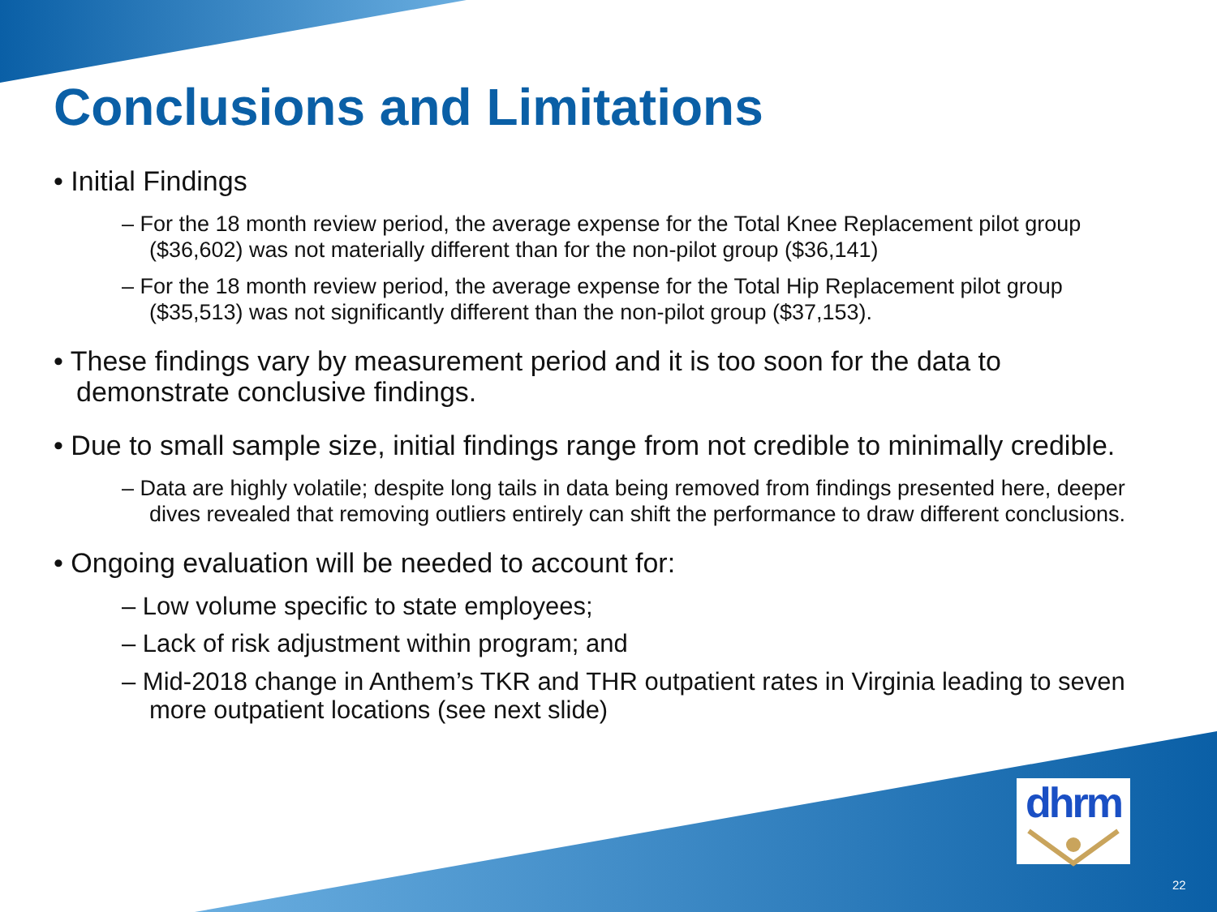Conclusions and Limitations
• Initial Findings
– For the 18 month review period, the average expense for the Total Knee Replacement pilot group ($36,602) was not materially different than for the non-pilot group ($36,141)
– For the 18 month review period, the average expense for the Total Hip Replacement pilot group ($35,513) was not significantly different than the non-pilot group ($37,153).
• These findings vary by measurement period and it is too soon for the data to demonstrate conclusive findings.
• Due to small sample size, initial findings range from not credible to minimally credible.
– Data are highly volatile; despite long tails in data being removed from findings presented here, deeper dives revealed that removing outliers entirely can shift the performance to draw different conclusions.
• Ongoing evaluation will be needed to account for:
– Low volume specific to state employees;
– Lack of risk adjustment within program; and
– Mid-2018 change in Anthem’s TKR and THR outpatient rates in Virginia leading to seven more outpatient locations (see next slide)
dhrm
22